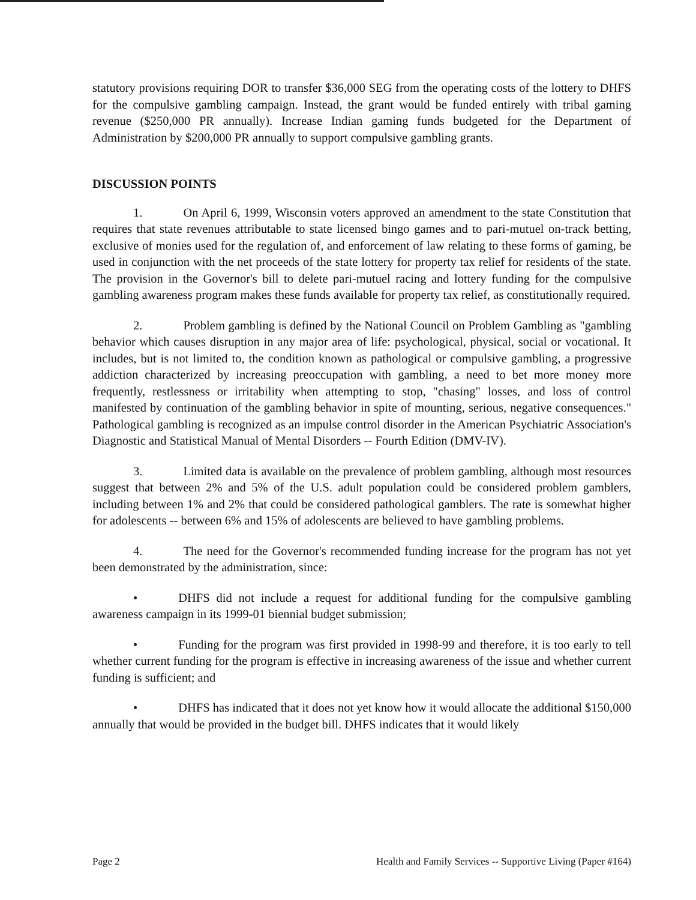statutory provisions requiring DOR to transfer $36,000 SEG from the operating costs of the lottery to DHFS for the compulsive gambling campaign. Instead, the grant would be funded entirely with tribal gaming revenue ($250,000 PR annually). Increase Indian gaming funds budgeted for the Department of Administration by $200,000 PR annually to support compulsive gambling grants.
DISCUSSION POINTS
1. On April 6, 1999, Wisconsin voters approved an amendment to the state Constitution that requires that state revenues attributable to state licensed bingo games and to pari-mutuel on-track betting, exclusive of monies used for the regulation of, and enforcement of law relating to these forms of gaming, be used in conjunction with the net proceeds of the state lottery for property tax relief for residents of the state. The provision in the Governor's bill to delete pari-mutuel racing and lottery funding for the compulsive gambling awareness program makes these funds available for property tax relief, as constitutionally required.
2. Problem gambling is defined by the National Council on Problem Gambling as "gambling behavior which causes disruption in any major area of life: psychological, physical, social or vocational. It includes, but is not limited to, the condition known as pathological or compulsive gambling, a progressive addiction characterized by increasing preoccupation with gambling, a need to bet more money more frequently, restlessness or irritability when attempting to stop, "chasing" losses, and loss of control manifested by continuation of the gambling behavior in spite of mounting, serious, negative consequences." Pathological gambling is recognized as an impulse control disorder in the American Psychiatric Association's Diagnostic and Statistical Manual of Mental Disorders -- Fourth Edition (DMV-IV).
3. Limited data is available on the prevalence of problem gambling, although most resources suggest that between 2% and 5% of the U.S. adult population could be considered problem gamblers, including between 1% and 2% that could be considered pathological gamblers. The rate is somewhat higher for adolescents -- between 6% and 15% of adolescents are believed to have gambling problems.
4. The need for the Governor's recommended funding increase for the program has not yet been demonstrated by the administration, since:
• DHFS did not include a request for additional funding for the compulsive gambling awareness campaign in its 1999-01 biennial budget submission;
• Funding for the program was first provided in 1998-99 and therefore, it is too early to tell whether current funding for the program is effective in increasing awareness of the issue and whether current funding is sufficient; and
• DHFS has indicated that it does not yet know how it would allocate the additional $150,000 annually that would be provided in the budget bill. DHFS indicates that it would likely
Page 2 Health and Family Services -- Supportive Living (Paper #164)